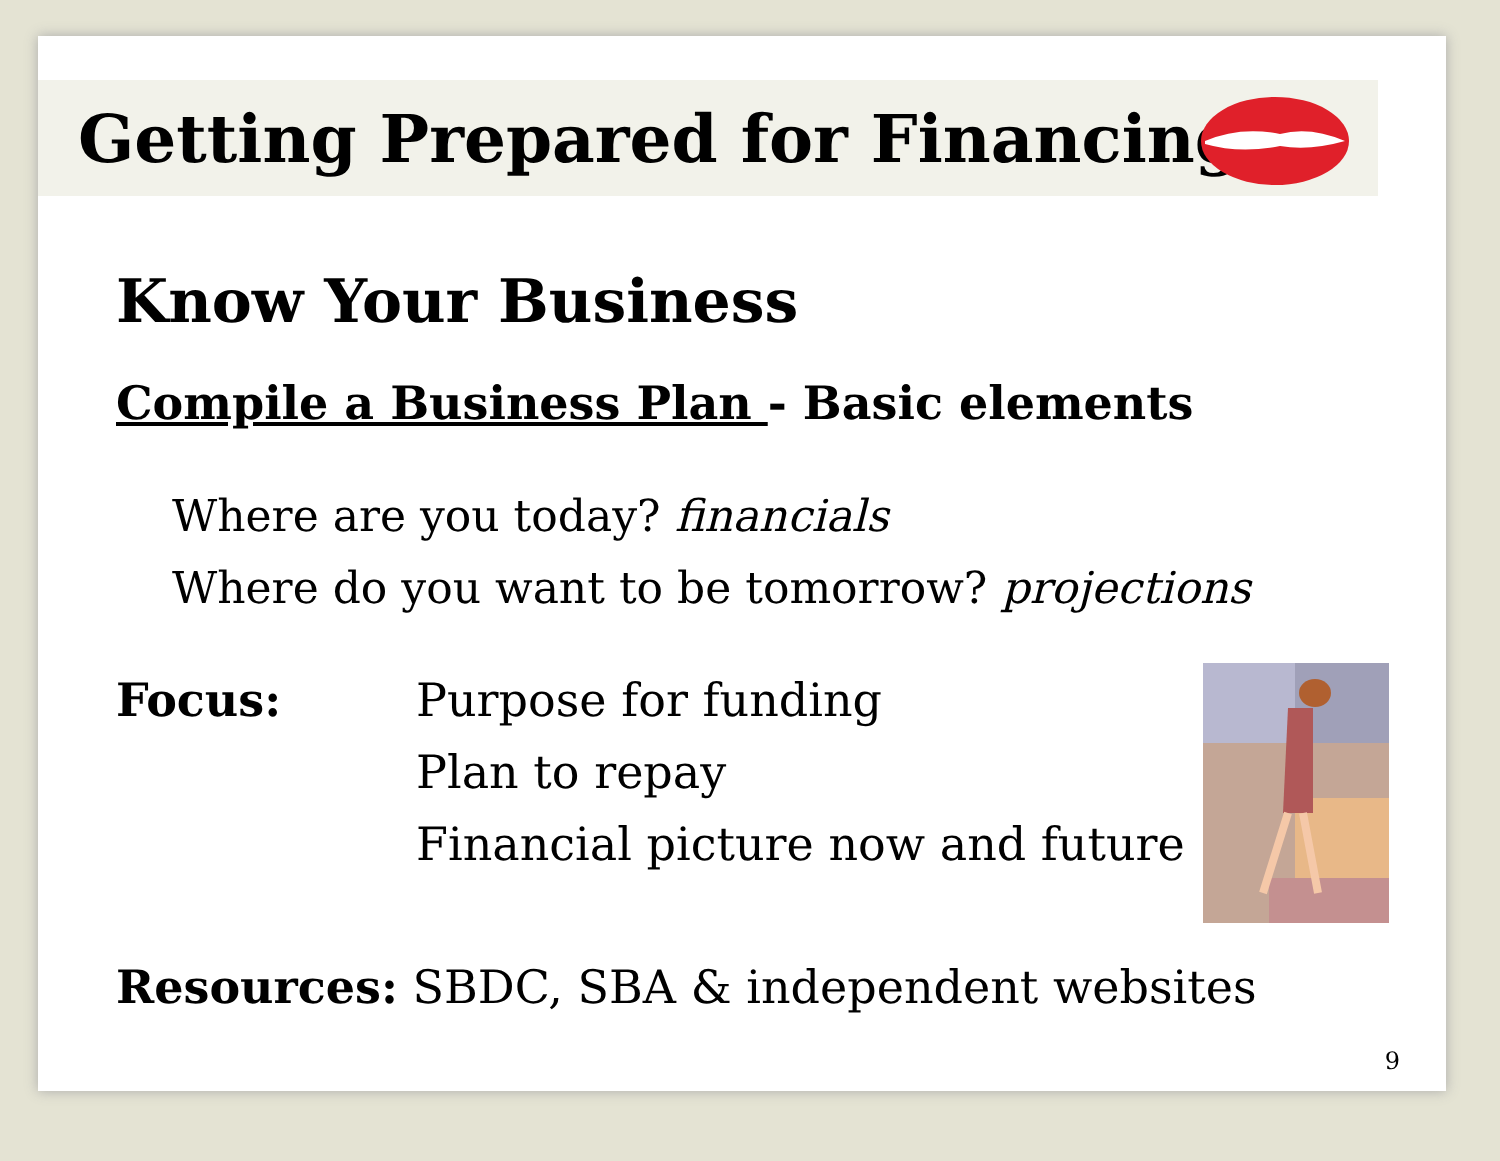Getting Prepared for Financing
Know Your Business
Compile a Business Plan - Basic elements
Where are you today? financials
Where do you want to be tomorrow? projections
Focus: Purpose for funding
Plan to repay
Financial picture now and future
Resources: SBDC, SBA & independent websites
9